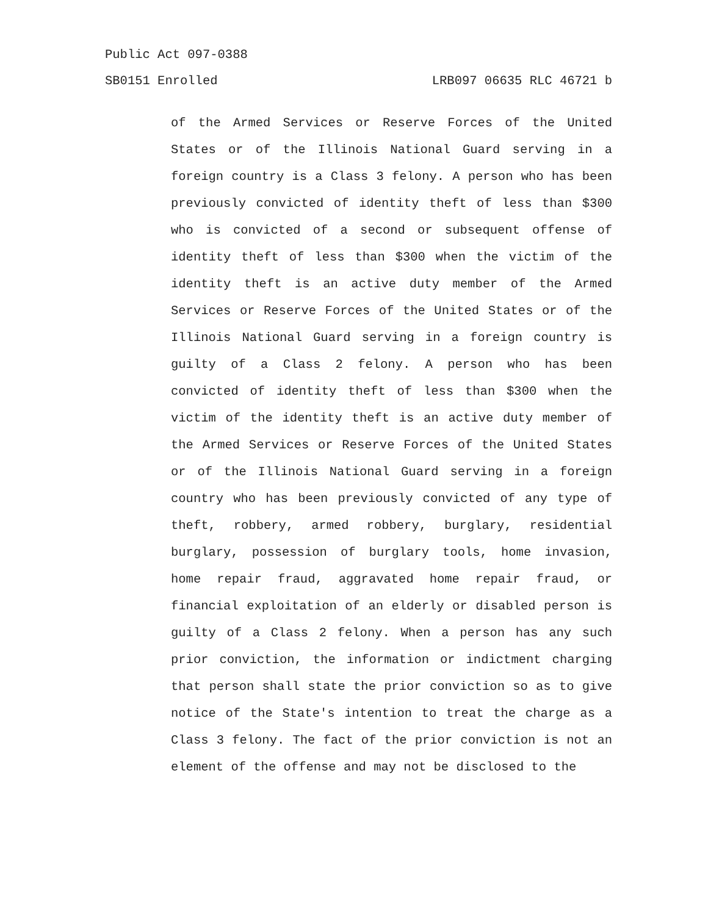Public Act 097-0388
SB0151 Enrolled LRB097 06635 RLC 46721 b
of the Armed Services or Reserve Forces of the United States or of the Illinois National Guard serving in a foreign country is a Class 3 felony. A person who has been previously convicted of identity theft of less than $300 who is convicted of a second or subsequent offense of identity theft of less than $300 when the victim of the identity theft is an active duty member of the Armed Services or Reserve Forces of the United States or of the Illinois National Guard serving in a foreign country is guilty of a Class 2 felony. A person who has been convicted of identity theft of less than $300 when the victim of the identity theft is an active duty member of the Armed Services or Reserve Forces of the United States or of the Illinois National Guard serving in a foreign country who has been previously convicted of any type of theft, robbery, armed robbery, burglary, residential burglary, possession of burglary tools, home invasion, home repair fraud, aggravated home repair fraud, or financial exploitation of an elderly or disabled person is guilty of a Class 2 felony. When a person has any such prior conviction, the information or indictment charging that person shall state the prior conviction so as to give notice of the State's intention to treat the charge as a Class 3 felony. The fact of the prior conviction is not an element of the offense and may not be disclosed to the